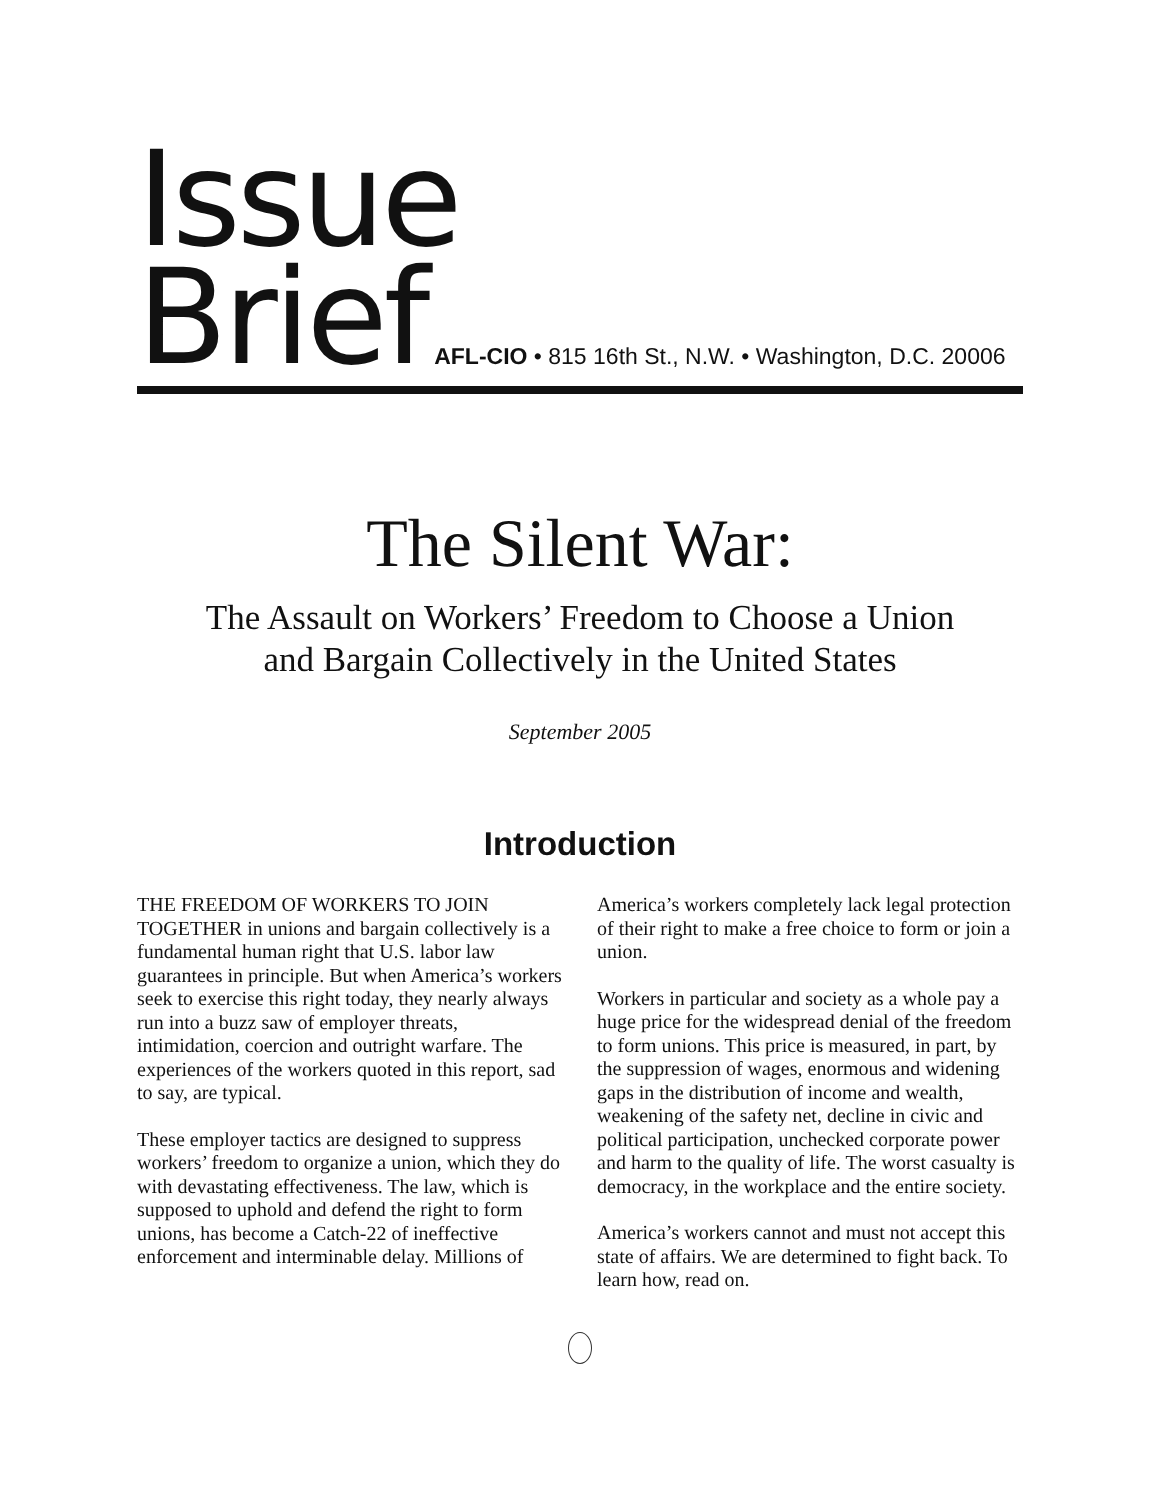Issue
Brief AFL-CIO • 815 16th St., N.W. • Washington, D.C. 20006
The Silent War:
The Assault on Workers’ Freedom to Choose a Union
and Bargain Collectively in the United States
September 2005
Introduction
THE FREEDOM OF WORKERS TO JOIN TOGETHER in unions and bargain collectively is a fundamental human right that U.S. labor law guarantees in principle. But when America’s workers seek to exercise this right today, they nearly always run into a buzz saw of employer threats, intimidation, coercion and outright warfare. The experiences of the workers quoted in this report, sad to say, are typical.
These employer tactics are designed to suppress workers’ freedom to organize a union, which they do with devastating effectiveness. The law, which is supposed to uphold and defend the right to form unions, has become a Catch-22 of ineffective enforcement and interminable delay. Millions of America’s workers completely lack legal protection of their right to make a free choice to form or join a union.
Workers in particular and society as a whole pay a huge price for the widespread denial of the freedom to form unions. This price is measured, in part, by the suppression of wages, enormous and widening gaps in the distribution of income and wealth, weakening of the safety net, decline in civic and political participation, unchecked corporate power and harm to the quality of life. The worst casualty is democracy, in the workplace and the entire society.
America’s workers cannot and must not accept this state of affairs. We are determined to fight back. To learn how, read on.